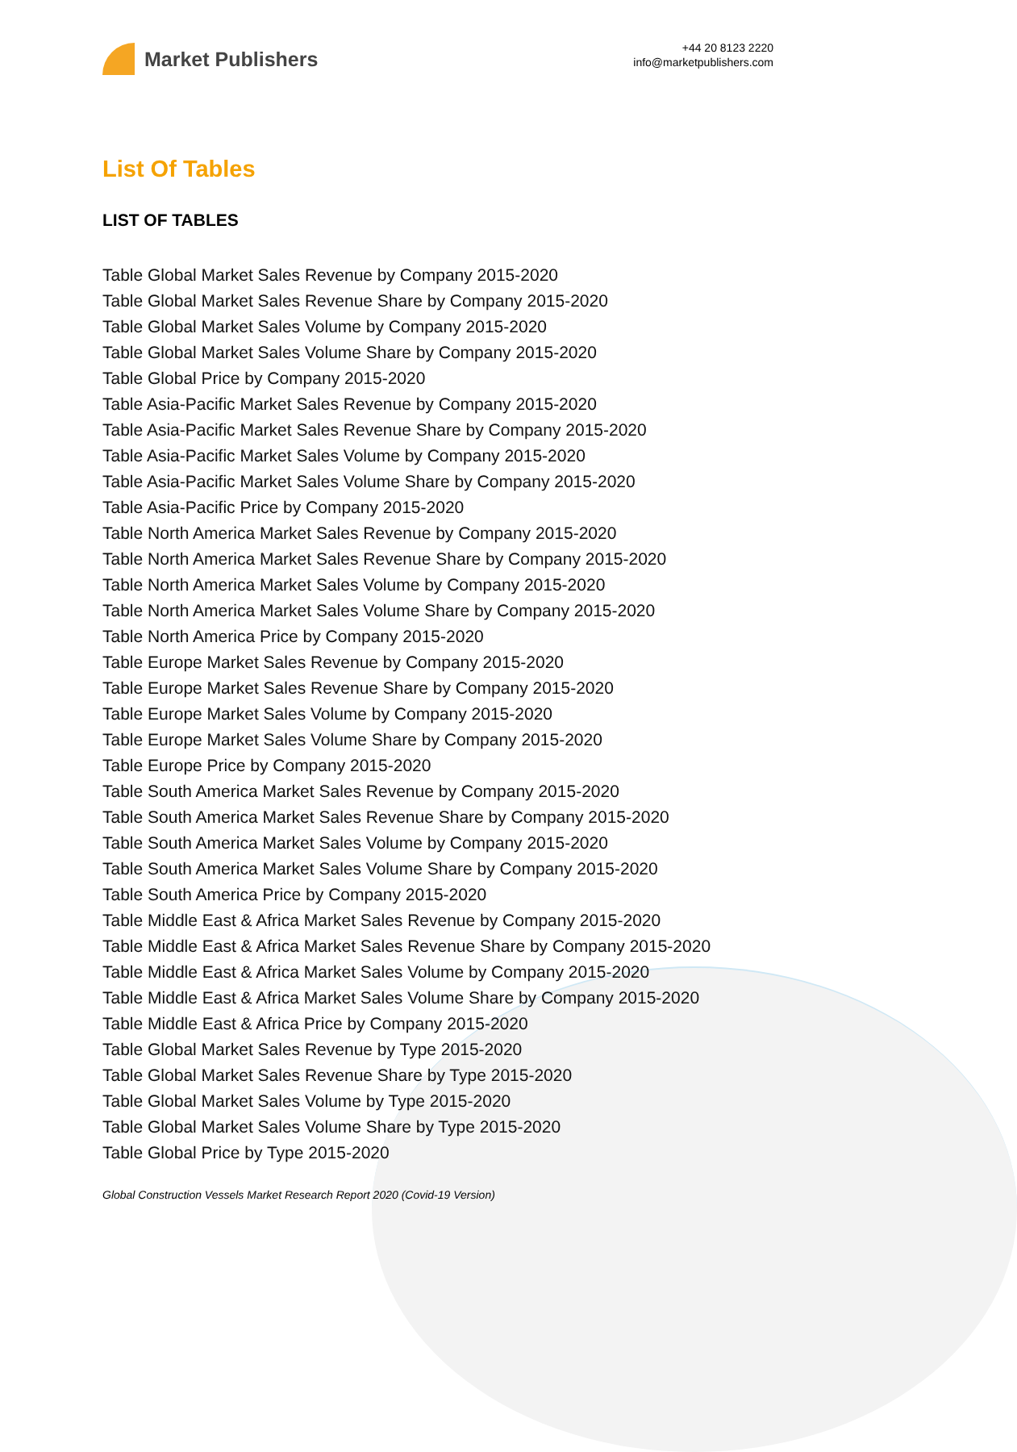Market Publishers
+44 20 8123 2220
info@marketpublishers.com
List Of Tables
LIST OF TABLES
Table Global Market Sales Revenue by Company 2015-2020
Table Global Market Sales Revenue Share by Company 2015-2020
Table Global Market Sales Volume by Company 2015-2020
Table Global Market Sales Volume Share by Company 2015-2020
Table Global Price by Company 2015-2020
Table Asia-Pacific Market Sales Revenue by Company 2015-2020
Table Asia-Pacific Market Sales Revenue Share by Company 2015-2020
Table Asia-Pacific Market Sales Volume by Company 2015-2020
Table Asia-Pacific Market Sales Volume Share by Company 2015-2020
Table Asia-Pacific Price by Company 2015-2020
Table North America Market Sales Revenue by Company 2015-2020
Table North America Market Sales Revenue Share by Company 2015-2020
Table North America Market Sales Volume by Company 2015-2020
Table North America Market Sales Volume Share by Company 2015-2020
Table North America Price by Company 2015-2020
Table Europe Market Sales Revenue by Company 2015-2020
Table Europe Market Sales Revenue Share by Company 2015-2020
Table Europe Market Sales Volume by Company 2015-2020
Table Europe Market Sales Volume Share by Company 2015-2020
Table Europe Price by Company 2015-2020
Table South America Market Sales Revenue by Company 2015-2020
Table South America Market Sales Revenue Share by Company 2015-2020
Table South America Market Sales Volume by Company 2015-2020
Table South America Market Sales Volume Share by Company 2015-2020
Table South America Price by Company 2015-2020
Table Middle East & Africa Market Sales Revenue by Company 2015-2020
Table Middle East & Africa Market Sales Revenue Share by Company 2015-2020
Table Middle East & Africa Market Sales Volume by Company 2015-2020
Table Middle East & Africa Market Sales Volume Share by Company 2015-2020
Table Middle East & Africa Price by Company 2015-2020
Table Global Market Sales Revenue by Type 2015-2020
Table Global Market Sales Revenue Share by Type 2015-2020
Table Global Market Sales Volume by Type 2015-2020
Table Global Market Sales Volume Share by Type 2015-2020
Table Global Price by Type 2015-2020
Global Construction Vessels Market Research Report 2020 (Covid-19 Version)